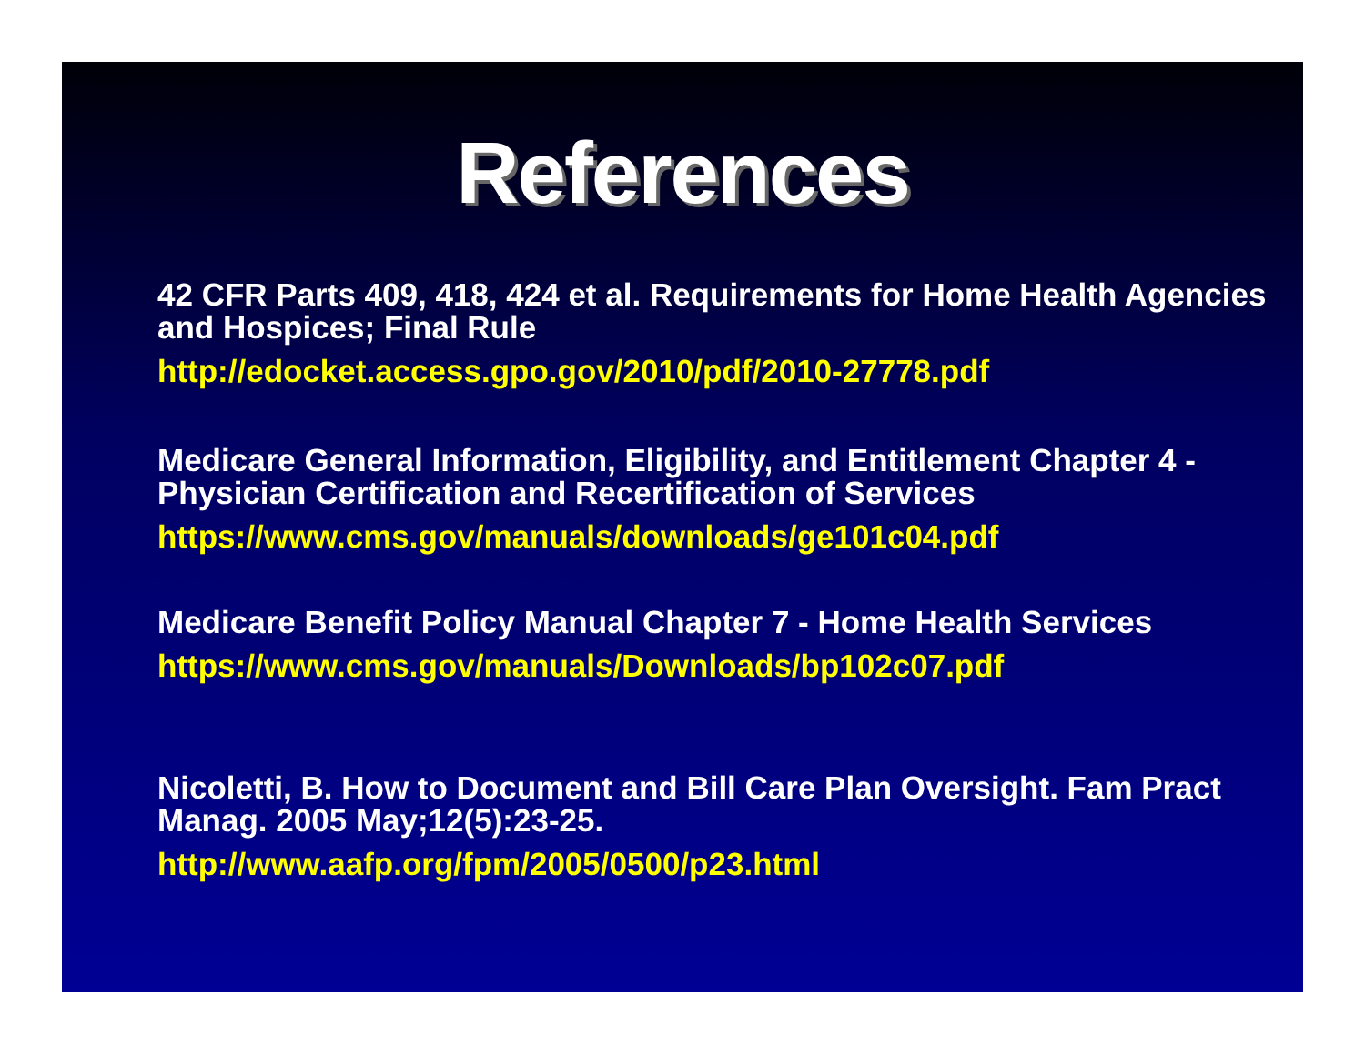References
42 CFR Parts 409, 418, 424 et al. Requirements for Home Health Agencies and Hospices; Final Rule
http://edocket.access.gpo.gov/2010/pdf/2010-27778.pdf
Medicare General Information, Eligibility, and Entitlement Chapter 4 - Physician Certification and Recertification of Services
https://www.cms.gov/manuals/downloads/ge101c04.pdf
Medicare Benefit Policy Manual Chapter 7 - Home Health Services
https://www.cms.gov/manuals/Downloads/bp102c07.pdf
Nicoletti, B. How to Document and Bill Care Plan Oversight. Fam Pract Manag. 2005 May;12(5):23-25.
http://www.aafp.org/fpm/2005/0500/p23.html